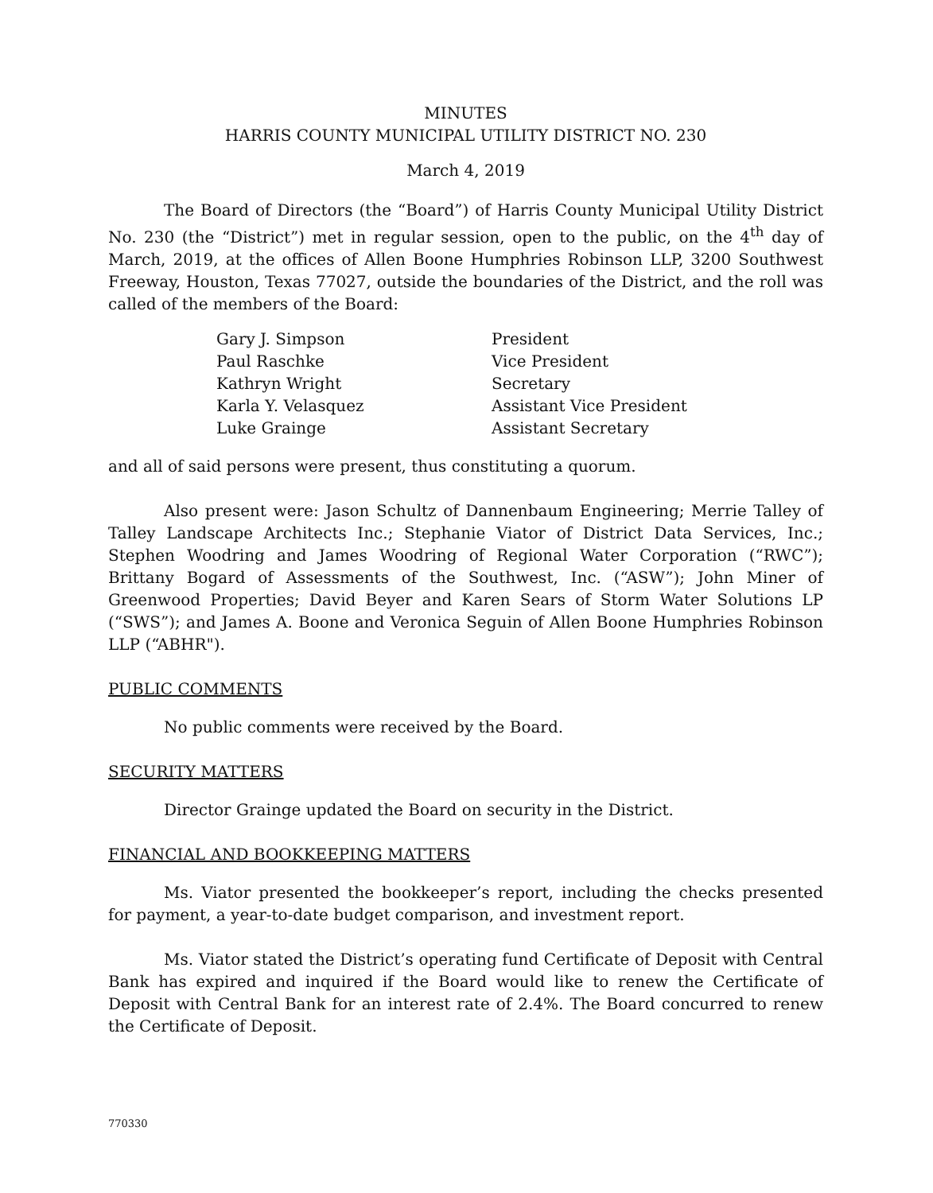MINUTES
HARRIS COUNTY MUNICIPAL UTILITY DISTRICT NO. 230
March 4, 2019
The Board of Directors (the “Board”) of Harris County Municipal Utility District No. 230 (the “District”) met in regular session, open to the public, on the 4<sup>th</sup> day of March, 2019, at the offices of Allen Boone Humphries Robinson LLP, 3200 Southwest Freeway, Houston, Texas 77027, outside the boundaries of the District, and the roll was called of the members of the Board:
| Gary J. Simpson | President |
| Paul Raschke | Vice President |
| Kathryn Wright | Secretary |
| Karla Y. Velasquez | Assistant Vice President |
| Luke Grainge | Assistant Secretary |
and all of said persons were present, thus constituting a quorum.
Also present were: Jason Schultz of Dannenbaum Engineering; Merrie Talley of Talley Landscape Architects Inc.; Stephanie Viator of District Data Services, Inc.; Stephen Woodring and James Woodring of Regional Water Corporation (“RWC”); Brittany Bogard of Assessments of the Southwest, Inc. (“ASW”); John Miner of Greenwood Properties; David Beyer and Karen Sears of Storm Water Solutions LP (“SWS”); and James A. Boone and Veronica Seguin of Allen Boone Humphries Robinson LLP (“ABHR").
PUBLIC COMMENTS
No public comments were received by the Board.
SECURITY MATTERS
Director Grainge updated the Board on security in the District.
FINANCIAL AND BOOKKEEPING MATTERS
Ms. Viator presented the bookkeeper’s report, including the checks presented for payment, a year-to-date budget comparison, and investment report.
Ms. Viator stated the District’s operating fund Certificate of Deposit with Central Bank has expired and inquired if the Board would like to renew the Certificate of Deposit with Central Bank for an interest rate of 2.4%. The Board concurred to renew the Certificate of Deposit.
770330